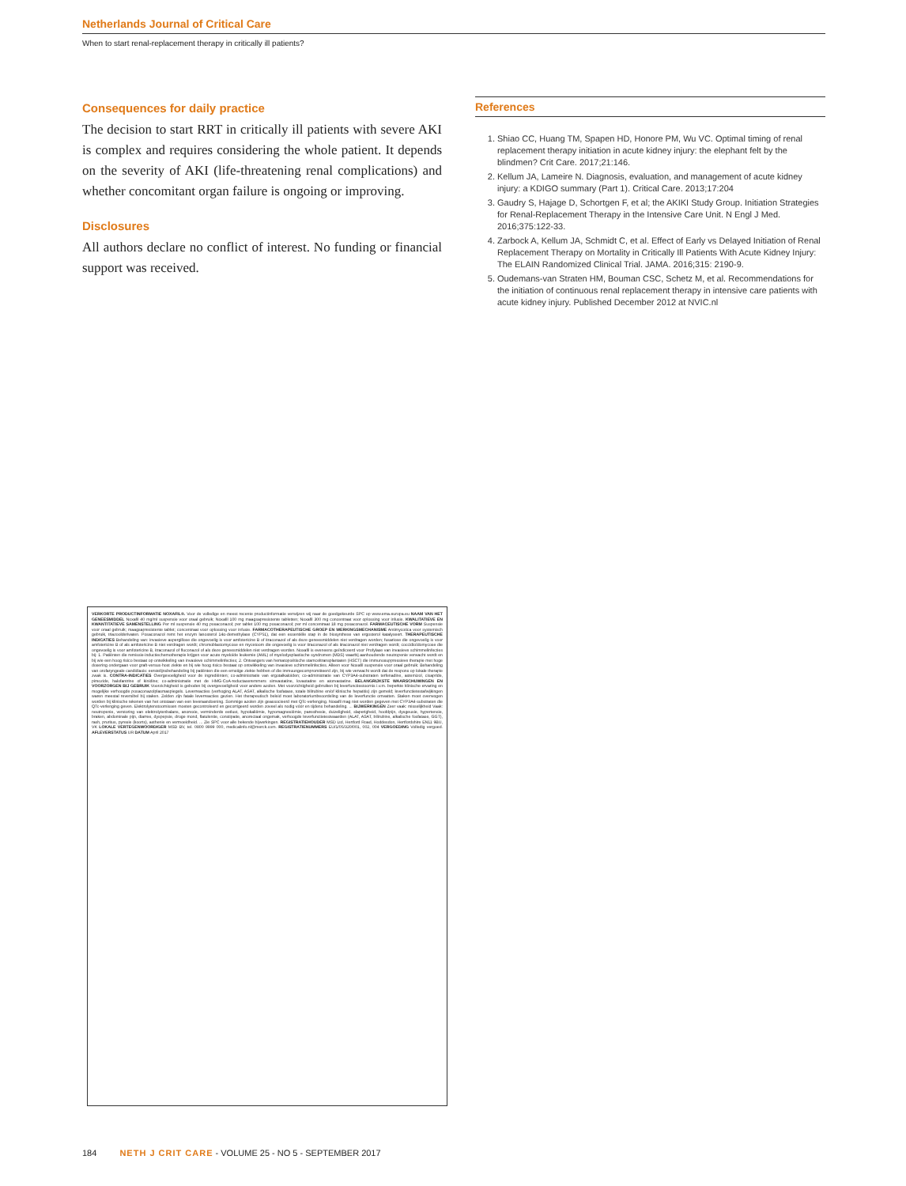Netherlands Journal of Critical Care
When to start renal-replacement therapy in critically ill patients?
Consequences for daily practice
The decision to start RRT in critically ill patients with severe AKI is complex and requires considering the whole patient. It depends on the severity of AKI (life-threatening renal complications) and whether concomitant organ failure is ongoing or improving.
Disclosures
All authors declare no conflict of interest. No funding or financial support was received.
References
1. Shiao CC, Huang TM, Spapen HD, Honore PM, Wu VC. Optimal timing of renal replacement therapy initiation in acute kidney injury: the elephant felt by the blindmen? Crit Care. 2017;21:146.
2. Kellum JA, Lameire N. Diagnosis, evaluation, and management of acute kidney injury: a KDIGO summary (Part 1). Critical Care. 2013;17:204
3. Gaudry S, Hajage D, Schortgen F, et al; the AKIKI Study Group. Initiation Strategies for Renal-Replacement Therapy in the Intensive Care Unit. N Engl J Med. 2016;375:122-33.
4. Zarbock A, Kellum JA, Schmidt C, et al. Effect of Early vs Delayed Initiation of Renal Replacement Therapy on Mortality in Critically Ill Patients With Acute Kidney Injury: The ELAIN Randomized Clinical Trial. JAMA. 2016;315: 2190-9.
5. Oudemans-van Straten HM, Bouman CSC, Schetz M, et al. Recommendations for the initiation of continuous renal replacement therapy in intensive care patients with acute kidney injury. Published December 2012 at NVIC.nl
VERKORTE PRODUCTINFORMATIE NOXAFIL®. Voor de volledige en meest recente productinformatie verwijzen wij naar de goedgekeurde SPC op www.ema.europa.eu NAAM VAN HET GENEESMIDDEL Noxafil 40 mg/ml suspensie voor oraal gebruik; Noxafil 100 mg maagsapresistente tabletten; Noxafil 300 mg concentraat voor oplossing voor infusie. KWALITATIEVE EN KWANTITATIEVE SAMENSTELLING Per ml suspensie 40 mg posaconazol; per tablet 100 mg posaconazol; per ml concentraat 18 mg posaconazol. FARMACEUTISCHE VORM Suspensie voor oraal gebruik; maagsapresistente tablet; concentraat voor oplossing voor infusie. FARMACOTHERAPEUTISCHE GROEP EN WERKINGSMECHANISME Antimycotica voor systemisch gebruik, triazoolderivaten. Posaconazol remt het enzym lanosterol 14α-demethylase (CYP51), dat een essentiële stap in de biosynthese van ergosterol katalyseert. THERAPEUTISCHE INDICATIES Behandeling van: invasieve aspergillose die ongevoelig is voor amfotericine B of itraconazol of als deze geneesmiddelen niet verdragen worden; fusariose die ongevoelig is voor amfotericine B of als amfotericine B niet verdragen wordt; chromoblastomycose en mycetoom die ongevoelig is voor itraconazol of als itraconazol niet verdragen wordt; coccidioïdomycose die ongevoelig is voor amfotericine B, itraconazol of fluconazol of als deze geneesmiddelen niet verdragen worden. Noxafil is eveneens geïndiceerd voor Profylaxe van invasieve schimmelinfecties bij: 1. Patiënten die remissie-inductiechemotherapie krijgen voor acute myeloïde leukemie (AML) of myelodysplastische syndromen (MDS) waarbij aanhoudende neutropenie verwacht wordt en bij wie een hoog risico bestaat op ontwikkeling van invasieve schimmelinfecties; 2. Ontvangers van hematopoëtische stamceltransplantaten (HSCT) die immunosuppressieve therapie met hoge dosering ondergaan voor graft-versus-host ziekte en bij wie hoog risico bestaat op ontwikkeling van invasieve schimmelinfecties. Alleen voor Noxafil suspensie voor oraal gebruik: Behandeling van orofaryngeale candidiasis: eerstelijnsbehandeling bij patiënten die een ernstige ziekte hebben of die immuungecompromitteerd zijn, bij wie verwacht wordt dat de respons op lokale therapie zwak is. CONTRA-INDICATIES Overgevoeligheid voor de ingrediënten; co-administratie van ergotalkaloïden; co-administratie van CYP3A4-substraten terfenadine, astemizol, cisapride, pimozide, halofantrine of kinidine; co-administratie met de HMG-CoA-reductaseremmers simvastatine, lovastatine en atorvastatine. BELANGRIJKSTE WAARSCHUWINGEN EN VOORZORGEN BIJ GEBRUIK Voorzichtigheid is geboden bij overgevoeligheid voor andere azolen. Met voorzichtigheid gebruiken bij leverfunctiestoornis i.v.m. beperkte klinische ervaring en mogelijke verhoogde posaconazolplasmaspiegels. Leverreacties (verhoging ALAT, ASAT, alkalische fosfatase, totale bilirubine en/of klinische hepatitis) zijn gemeld; leverfunctietestafwijkingen waren meestal reversibel bij staken. Zelden zijn fatale leverreacties gezien. Het therapeutisch beleid moet laboratoriumbeoordeling van de leverfunctie omvatten. Staken moet overwogen worden bij klinische tekenen van het ontstaan van een leveraandoening. Sommige azolen zijn geassocieerd met QTc-verlenging. Noxafil mag niet worden gegeven met CYP3A4-substraten die QTc-verlenging geven. Elektrolytenstoornissen moeten gecontroleerd en gecorrigeerd worden zoveel als nodig vóór en tijdens behandeling. ... BIJWERKINGEN Zeer vaak: misselijkheid Vaak: neutropenie, verstoring van elektrolytenbalans, anorexie, verminderde eetlust, hypokaliëmie, hypomagnesiëmie, paresthesie, duizeligheid, slaperigheid, hoofdpijn, dysgeusie, hypertensie, braken, abdominale pijn, diarree, dyspepsie, droge mond, flatulentie, constipatie, anorectaal ongemak, verhoogde leverfunctietestwaarden (ALAT, ASAT, bilirubine, alkalische fosfatase, GGT), rash, pruritus, pyrexie (koorts), asthenie en vermoeidheid. ... Zie SPC voor alle bekende bijwerkingen. REGISTRATIEHOUDER MSD Ltd, Hertford Road, Hoddesdon, Hertfordshire EN11 9BU, VK LOKALE VERTEGENWOORDIGER MSD BV, tel. 0800 9999 000, medicalinfo.nl@merck.com. REGISTRATIENUMMERS EU/1/05/320/001, 002, 004 VERGOEDING Volledig vergoed. AFLEVERSTATUS UR DATUM April 2017
184 NETH J CRIT CARE - VOLUME 25 - NO 5 - SEPTEMBER 2017